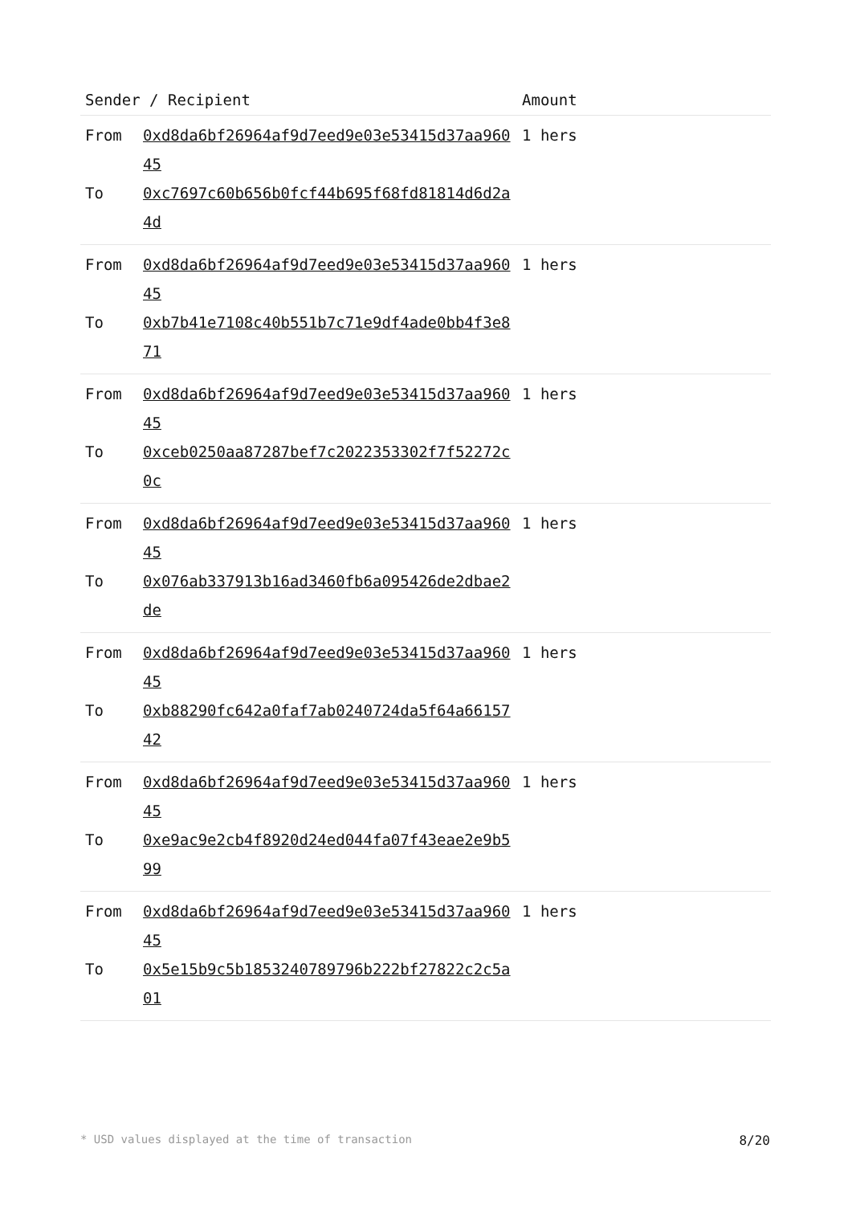| Sender / Recipient | | Amount |
| --- | --- | --- |
| From To | 0xd8da6bf26964af9d7eed9e03e53415d37aa96045 0xc7697c60b656b0fcf44b695f68fd81814d6d2a4d | 1 hers |
| From To | 0xd8da6bf26964af9d7eed9e03e53415d37aa96045 0xb7b41e7108c40b551b7c71e9df4ade0bb4f3e871 | 1 hers |
| From To | 0xd8da6bf26964af9d7eed9e03e53415d37aa96045 0xceb0250aa87287bef7c2022353302f7f52272c0c | 1 hers |
| From To | 0xd8da6bf26964af9d7eed9e03e53415d37aa96045 0x076ab337913b16ad3460fb6a095426de2dbae2de | 1 hers |
| From To | 0xd8da6bf26964af9d7eed9e03e53415d37aa96045 0xb88290fc642a0faf7ab0240724da5f64a6615742 | 1 hers |
| From To | 0xd8da6bf26964af9d7eed9e03e53415d37aa96045 0xe9ac9e2cb4f8920d24ed044fa07f43eae2e9b599 | 1 hers |
| From To | 0xd8da6bf26964af9d7eed9e03e53415d37aa96045 0x5e15b9c5b1853240789796b222bf27822c2c5a01 | 1 hers |
* USD values displayed at the time of transaction 8/20